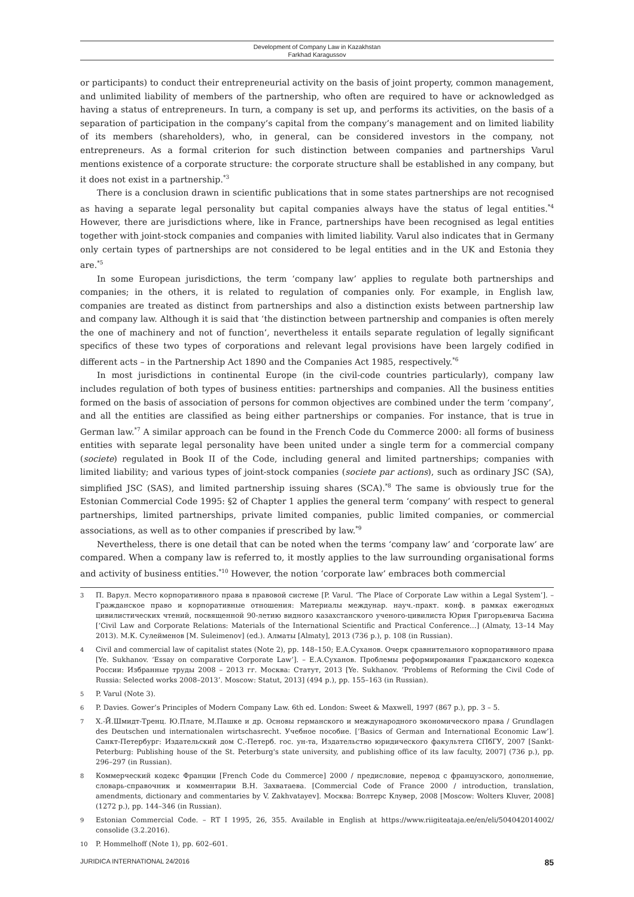Development of Company Law in Kazakhstan
Farkhad Karagussov
or participants) to conduct their entrepreneurial activity on the basis of joint property, common management, and unlimited liability of members of the partnership, who often are required to have or acknowledged as having a status of entrepreneurs. In turn, a company is set up, and performs its activities, on the basis of a separation of participation in the company’s capital from the company’s management and on limited liability of its members (shareholders), who, in general, can be considered investors in the company, not entrepreneurs. As a formal criterion for such distinction between companies and partnerships Varul mentions existence of a corporate structure: the corporate structure shall be established in any company, but it does not exist in a partnership.<sup>*3</sup>
There is a conclusion drawn in scientific publications that in some states partnerships are not recognised as having a separate legal personality but capital companies always have the status of legal entities.<sup>*4</sup> However, there are jurisdictions where, like in France, partnerships have been recognised as legal entities together with joint-stock companies and companies with limited liability. Varul also indicates that in Germany only certain types of partnerships are not considered to be legal entities and in the UK and Estonia they are.<sup>*5</sup>
In some European jurisdictions, the term ‘company law’ applies to regulate both partnerships and companies; in the others, it is related to regulation of companies only. For example, in English law, companies are treated as distinct from partnerships and also a distinction exists between partnership law and company law. Although it is said that ‘the distinction between partnership and companies is often merely the one of machinery and not of function’, nevertheless it entails separate regulation of legally significant specifics of these two types of corporations and relevant legal provisions have been largely codified in different acts – in the Partnership Act 1890 and the Companies Act 1985, respectively.<sup>*6</sup>
In most jurisdictions in continental Europe (in the civil-code countries particularly), company law includes regulation of both types of business entities: partnerships and companies. All the business entities formed on the basis of association of persons for common objectives are combined under the term ‘company’, and all the entities are classified as being either partnerships or companies. For instance, that is true in German law.<sup>*7</sup> A similar approach can be found in the French Code du Commerce 2000: all forms of business entities with separate legal personality have been united under a single term for a commercial company (societe) regulated in Book II of the Code, including general and limited partnerships; companies with limited liability; and various types of joint-stock companies (societe par actions), such as ordinary JSC (SA), simplified JSC (SAS), and limited partnership issuing shares (SCA).<sup>*8</sup> The same is obviously true for the Estonian Commercial Code 1995: §2 of Chapter 1 applies the general term ‘company’ with respect to general partnerships, limited partnerships, private limited companies, public limited companies, or commercial associations, as well as to other companies if prescribed by law.<sup>*9</sup>
Nevertheless, there is one detail that can be noted when the terms ‘company law’ and ‘corporate law’ are compared. When a company law is referred to, it mostly applies to the law surrounding organisational forms and activity of business entities.<sup>*10</sup> However, the notion ‘corporate law’ embraces both commercial
3 П. Варул. Место корпоративного права в правовой системе [P. Varul. ‘The Place of Corporate Law within a Legal System’]. – Гражданское право и корпоративные отношения: Материалы междунар. науч.-практ. конф. в рамках ежегодных цивилистических чтений, посвященной 90-летию видного казахстанского ученого-цивилиста Юрия Григорьевича Басина [‘Civil Law and Corporate Relations: Materials of the International Scientific and Practical Conference…] (Almaty, 13–14 May 2013). М.К. Сулейменов [M. Suleimenov] (ed.). Алматы [Almaty], 2013 (736 p.), p. 108 (in Russian).
4 Civil and commercial law of capitalist states (Note 2), pp. 148–150; Е.А.Суханов. Очерк сравнительного корпоративного права [Ye. Sukhanov. ‘Essay on comparative Corporate Law’]. – Е.А.Суханов. Проблемы реформирования Гражданского кодекса России: Избранные труды 2008 – 2013 гг. Москва: Статут, 2013 [Ye. Sukhanov. ’Problems of Reforming the Civil Code of Russia: Selected works 2008–2013’. Moscow: Statut, 2013] (494 p.), pp. 155–163 (in Russian).
5 P. Varul (Note 3).
6 P. Davies. Gower’s Principles of Modern Company Law. 6th ed. London: Sweet & Maxwell, 1997 (867 p.), pp. 3 – 5.
7 Х.-Й.Шмидт-Тренц. Ю.Плате, М.Пашке и др. Основы германского и международного экономического права / Grundlagen des Deutschen und internationalen wirtschasrecht. Учебное пособие. [’Basics of German and International Economic Law’]. Санкт-Петербург: Издательский дом С.-Петерб. гос. ун-та, Издательство юридического факультета СПбГУ, 2007 [Sankt-Peterburg: Publishing house of the St. Peterburg's state university, and publishing office of its law faculty, 2007] (736 p.), pp. 296–297 (in Russian).
8 Коммерческий кодекс Франции [French Code du Commerce] 2000 / предисловие, перевод с французского, дополнение, словарь-справочник и комментарии В.Н. Захватаева. [Commercial Code of France 2000 / introduction, translation, amendments, dictionary and commentaries by V. Zakhvatayev]. Москва: Волтерс Клувер, 2008 [Moscow: Wolters Kluver, 2008] (1272 p.), pp. 144–346 (in Russian).
9 Estonian Commercial Code. – RT I 1995, 26, 355. Available in English at https://www.riigiteataja.ee/en/eli/504042014002/ consolide (3.2.2016).
10 P. Hommelhoff (Note 1), pp. 602–601.
JURIDICA INTERNATIONAL 24/2016 85